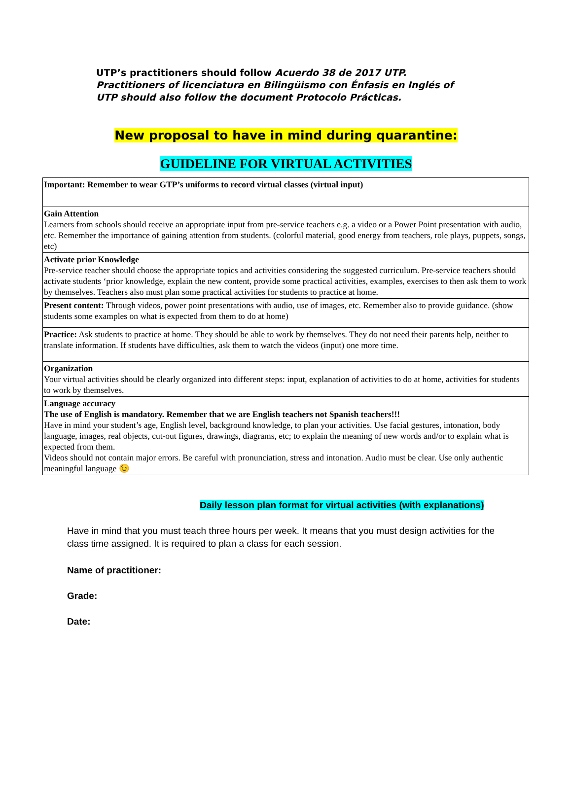UTP’s practitioners should follow Acuerdo 38 de 2017 UTP. Practitioners of licenciatura en Bilingüismo con Énfasis en Inglés of UTP should also follow the document Protocolo Prácticas.
New proposal to have in mind during quarantine:
GUIDELINE FOR VIRTUAL ACTIVITIES
| Important: Remember to wear GTP’s uniforms to record virtual classes (virtual input) |
| Gain Attention Learners from schools should receive an appropriate input from pre-service teachers e.g. a video or a Power Point presentation with audio, etc. Remember the importance of gaining attention from students. (colorful material, good energy from teachers, role plays, puppets, songs, etc) |
| Activate prior Knowledge Pre-service teacher should choose the appropriate topics and activities considering the suggested curriculum. Pre-service teachers should activate students ‘prior knowledge, explain the new content, provide some practical activities, examples, exercises to then ask them to work by themselves. Teachers also must plan some practical activities for students to practice at home. |
| Present content: Through videos, power point presentations with audio, use of images, etc. Remember also to provide guidance. (show students some examples on what is expected from them to do at home) |
| Practice: Ask students to practice at home. They should be able to work by themselves. They do not need their parents help, neither to translate information. If students have difficulties, ask them to watch the videos (input) one more time. |
| Organization Your virtual activities should be clearly organized into different steps: input, explanation of activities to do at home, activities for students to work by themselves. |
| Language accuracy The use of English is mandatory. Remember that we are English teachers not Spanish teachers!!! Have in mind your student’s age, English level, background knowledge, to plan your activities. Use facial gestures, intonation, body language, images, real objects, cut-out figures, drawings, diagrams, etc; to explain the meaning of new words and/or to explain what is expected from them. Videos should not contain major errors. Be careful with pronunciation, stress and intonation. Audio must be clear. Use only authentic meaningful language 😉 |
Daily lesson plan format for virtual activities (with explanations)
Have in mind that you must teach three hours per week. It means that you must design activities for the class time assigned. It is required to plan a class for each session.
Name of practitioner:
Grade:
Date: